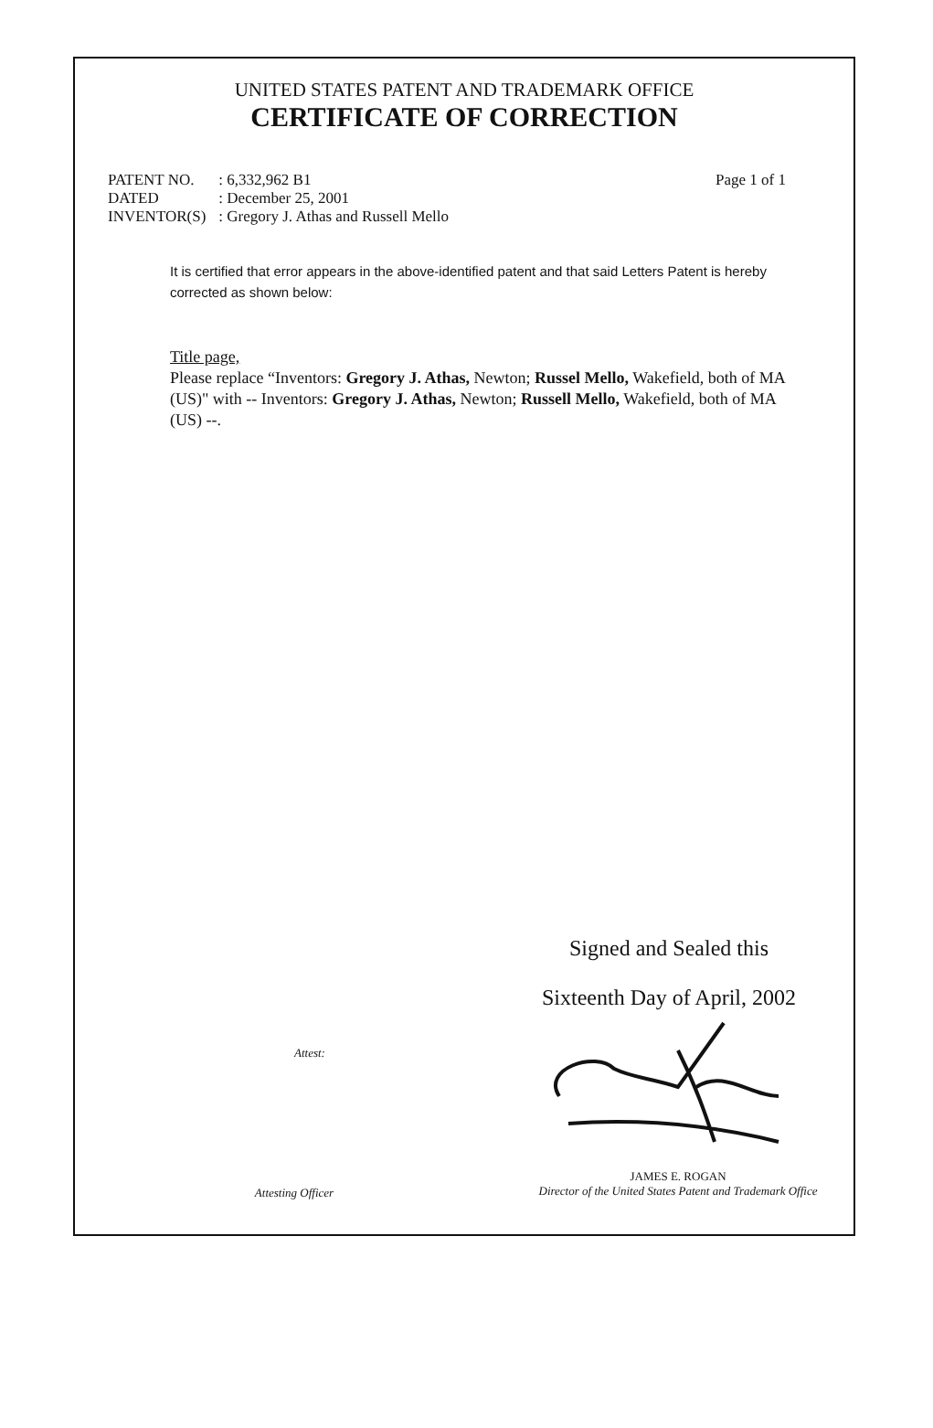UNITED STATES PATENT AND TRADEMARK OFFICE
CERTIFICATE OF CORRECTION
| PATENT NO. | : 6,332,962 B1 |
| DATED | : December 25, 2001 |
| INVENTOR(S) | : Gregory J. Athas and Russell Mello |
Page 1 of 1
It is certified that error appears in the above-identified patent and that said Letters Patent is hereby corrected as shown below:
Title page,
Please replace “Inventors: Gregory J. Athas, Newton; Russel Mello, Wakefield, both of MA (US)" with -- Inventors: Gregory J. Athas, Newton; Russell Mello, Wakefield, both of MA (US) --.
Signed and Sealed this
Sixteenth Day of April, 2002
Attest:
Attesting Officer
JAMES E. ROGAN
Director of the United States Patent and Trademark Office